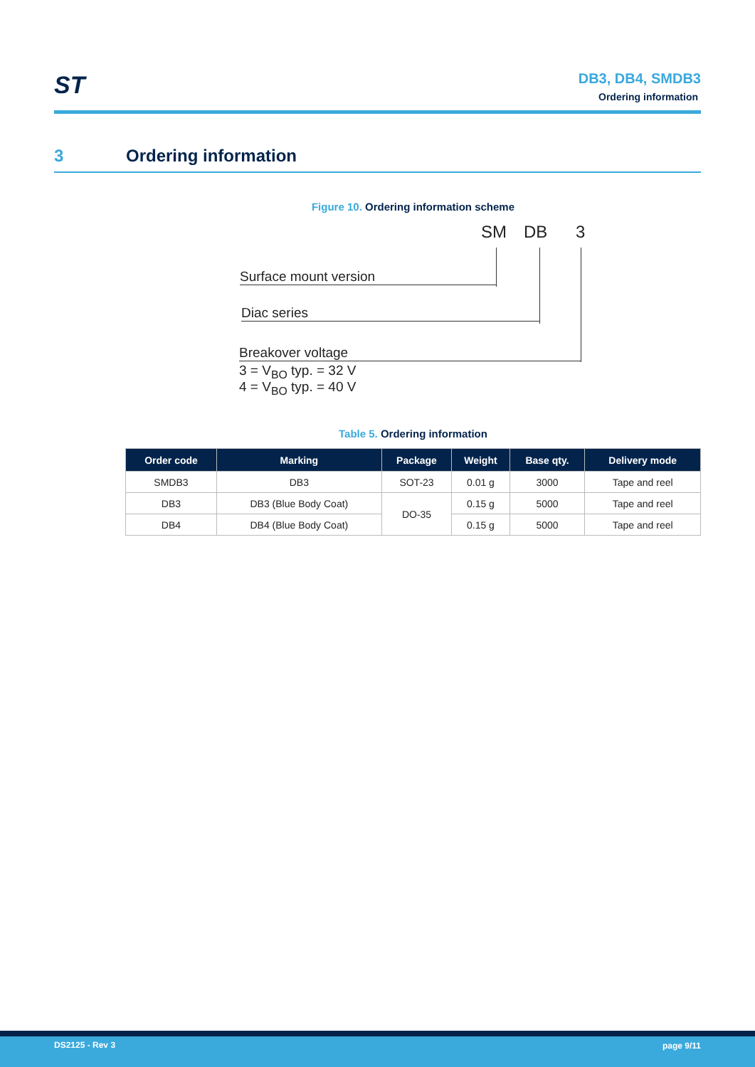ST
DB3, DB4, SMDB3
Ordering information
3 Ordering information
Figure 10. Ordering information scheme
SM DB 3
Surface mount version
Diac series
Breakover voltage
3 = V<sub>BO</sub> typ. = 32 V
4 = V<sub>BO</sub> typ. = 40 V
Table 5. Ordering information
| Order code | Marking | Package | Weight | Base qty. | Delivery mode |
| --- | --- | --- | --- | --- | --- |
| SMDB3 | DB3 | SOT-23 | 0.01 g | 3000 | Tape and reel |
| DB3 | DB3 (Blue Body Coat) | DO-35 | 0.15 g | 5000 | Tape and reel |
| DB4 | DB4 (Blue Body Coat) | | 0.15 g | 5000 | Tape and reel |
DS2125 - Rev 3 page 9/11